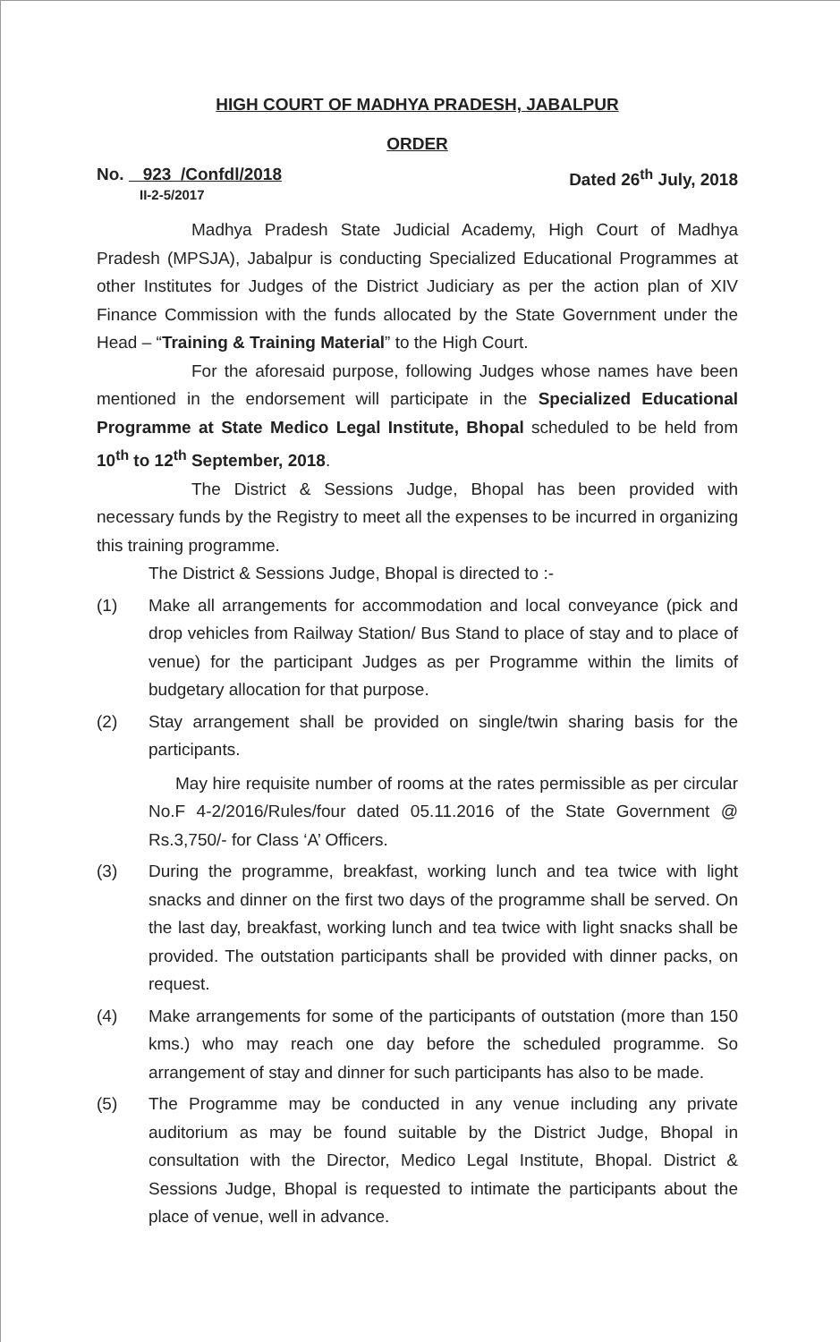HIGH COURT OF MADHYA PRADESH, JABALPUR
ORDER
No. 923 /Confdl/2018
II-2-5/2017
Dated 26<sup>th</sup> July, 2018
Madhya Pradesh State Judicial Academy, High Court of Madhya Pradesh (MPSJA), Jabalpur is conducting Specialized Educational Programmes at other Institutes for Judges of the District Judiciary as per the action plan of XIV Finance Commission with the funds allocated by the State Government under the Head – “Training & Training Material” to the High Court.
For the aforesaid purpose, following Judges whose names have been mentioned in the endorsement will participate in the Specialized Educational Programme at State Medico Legal Institute, Bhopal scheduled to be held from 10<sup>th</sup> to 12<sup>th</sup> September, 2018.
The District & Sessions Judge, Bhopal has been provided with necessary funds by the Registry to meet all the expenses to be incurred in organizing this training programme.
The District & Sessions Judge, Bhopal is directed to :-
(1) Make all arrangements for accommodation and local conveyance (pick and drop vehicles from Railway Station/ Bus Stand to place of stay and to place of venue) for the participant Judges as per Programme within the limits of budgetary allocation for that purpose.
(2) Stay arrangement shall be provided on single/twin sharing basis for the participants.
May hire requisite number of rooms at the rates permissible as per circular No.F 4-2/2016/Rules/four dated 05.11.2016 of the State Government @ Rs.3,750/- for Class ‘A’ Officers.
(3) During the programme, breakfast, working lunch and tea twice with light snacks and dinner on the first two days of the programme shall be served. On the last day, breakfast, working lunch and tea twice with light snacks shall be provided. The outstation participants shall be provided with dinner packs, on request.
(4) Make arrangements for some of the participants of outstation (more than 150 kms.) who may reach one day before the scheduled programme. So arrangement of stay and dinner for such participants has also to be made.
(5) The Programme may be conducted in any venue including any private auditorium as may be found suitable by the District Judge, Bhopal in consultation with the Director, Medico Legal Institute, Bhopal. District & Sessions Judge, Bhopal is requested to intimate the participants about the place of venue, well in advance.